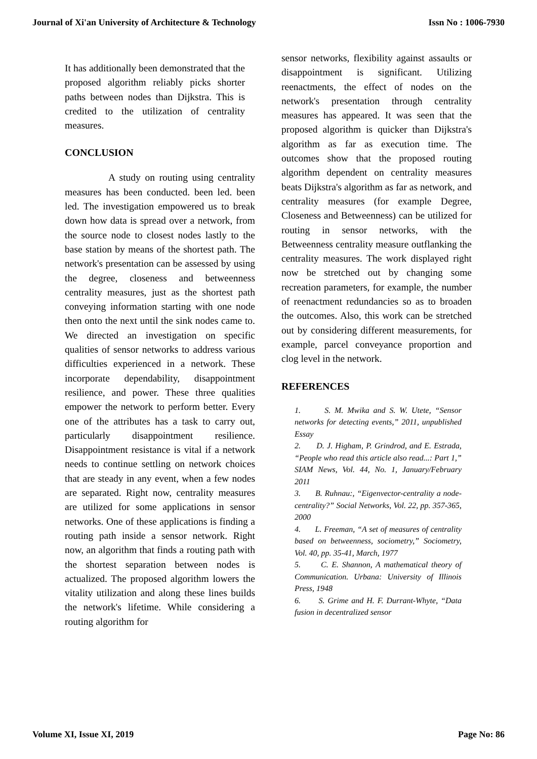Journal of Xi'an University of Architecture & Technology Issn No : 1006-7930
It has additionally been demonstrated that the proposed algorithm reliably picks shorter paths between nodes than Dijkstra. This is credited to the utilization of centrality measures.
CONCLUSION
A study on routing using centrality measures has been conducted. been led. been led. The investigation empowered us to break down how data is spread over a network, from the source node to closest nodes lastly to the base station by means of the shortest path. The network's presentation can be assessed by using the degree, closeness and betweenness centrality measures, just as the shortest path conveying information starting with one node then onto the next until the sink nodes came to. We directed an investigation on specific qualities of sensor networks to address various difficulties experienced in a network. These incorporate dependability, disappointment resilience, and power. These three qualities empower the network to perform better. Every one of the attributes has a task to carry out, particularly disappointment resilience. Disappointment resistance is vital if a network needs to continue settling on network choices that are steady in any event, when a few nodes are separated. Right now, centrality measures are utilized for some applications in sensor networks. One of these applications is finding a routing path inside a sensor network. Right now, an algorithm that finds a routing path with the shortest separation between nodes is actualized. The proposed algorithm lowers the vitality utilization and along these lines builds the network's lifetime. While considering a routing algorithm for
sensor networks, flexibility against assaults or disappointment is significant. Utilizing reenactments, the effect of nodes on the network's presentation through centrality measures has appeared. It was seen that the proposed algorithm is quicker than Dijkstra's algorithm as far as execution time. The outcomes show that the proposed routing algorithm dependent on centrality measures beats Dijkstra's algorithm as far as network, and centrality measures (for example Degree, Closeness and Betweenness) can be utilized for routing in sensor networks, with the Betweenness centrality measure outflanking the centrality measures. The work displayed right now be stretched out by changing some recreation parameters, for example, the number of reenactment redundancies so as to broaden the outcomes. Also, this work can be stretched out by considering different measurements, for example, parcel conveyance proportion and clog level in the network.
REFERENCES
1. S. M. Mwika and S. W. Utete, “Sensor networks for detecting events,” 2011, unpublished Essay
2. D. J. Higham, P. Grindrod, and E. Estrada, “People who read this article also read...: Part 1,” SIAM News, Vol. 44, No. 1, January/February 2011
3. B. Ruhnau:, “Eigenvector-centrality a node-centrality?” Social Networks, Vol. 22, pp. 357-365, 2000
4. L. Freeman, “A set of measures of centrality based on betweenness, sociometry,” Sociometry, Vol. 40, pp. 35-41, March, 1977
5. C. E. Shannon, A mathematical theory of Communication. Urbana: University of Illinois Press, 1948
6. S. Grime and H. F. Durrant-Whyte, “Data fusion in decentralized sensor
Volume XI, Issue XI, 2019 Page No: 86